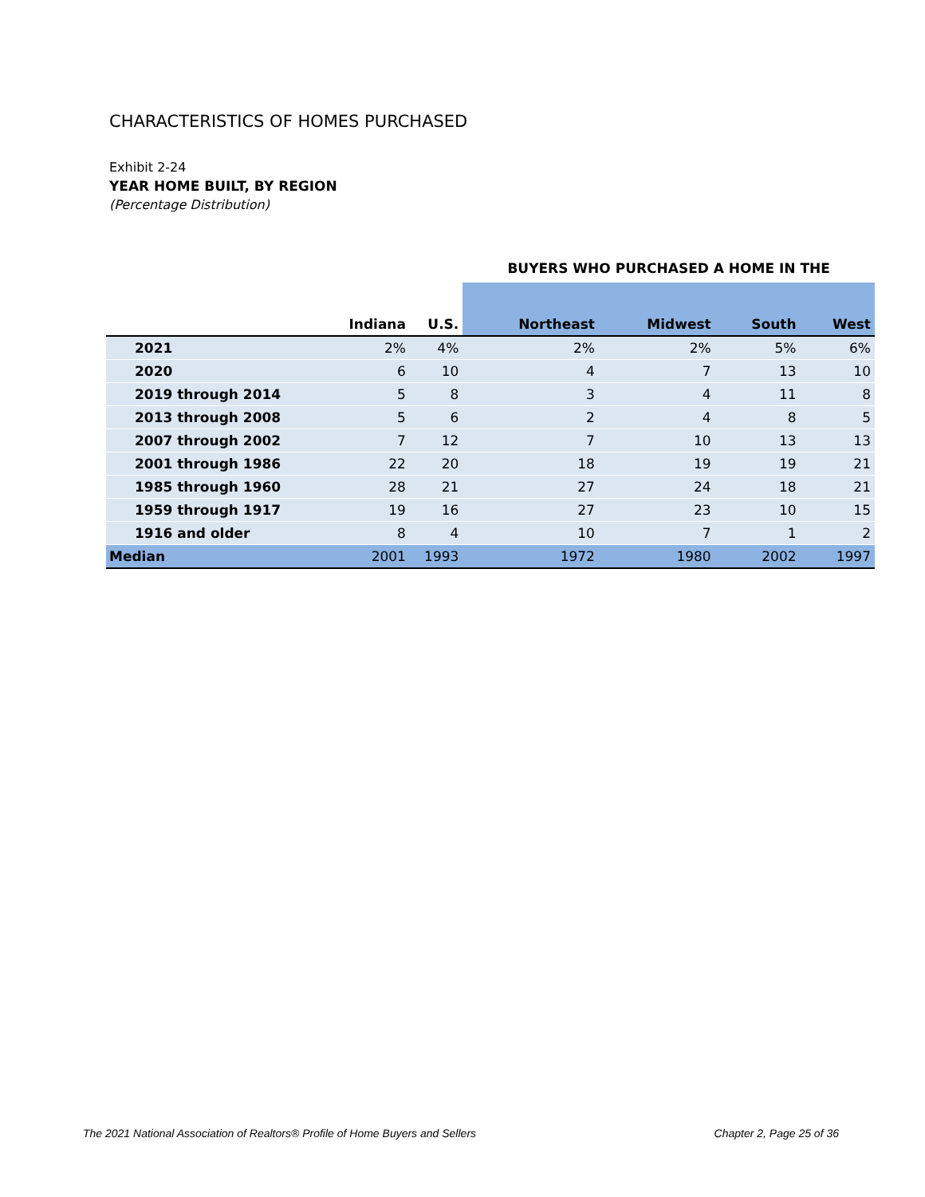CHARACTERISTICS OF HOMES PURCHASED
Exhibit 2-24
YEAR HOME BUILT, BY REGION
(Percentage Distribution)
| | | | BUYERS WHO PURCHASED A HOME IN THE | | | |
| --- | --- | --- | --- | --- | --- | --- |
| | Indiana | U.S. | Northeast | Midwest | South | West |
| 2021 | 2% | 4% | 2% | 2% | 5% | 6% |
| 2020 | 6 | 10 | 4 | 7 | 13 | 10 |
| 2019 through 2014 | 5 | 8 | 3 | 4 | 11 | 8 |
| 2013 through 2008 | 5 | 6 | 2 | 4 | 8 | 5 |
| 2007 through 2002 | 7 | 12 | 7 | 10 | 13 | 13 |
| 2001 through 1986 | 22 | 20 | 18 | 19 | 19 | 21 |
| 1985 through 1960 | 28 | 21 | 27 | 24 | 18 | 21 |
| 1959 through 1917 | 19 | 16 | 27 | 23 | 10 | 15 |
| 1916 and older | 8 | 4 | 10 | 7 | 1 | 2 |
| Median | 2001 | 1993 | 1972 | 1980 | 2002 | 1997 |
The 2021 National Association of Realtors® Profile of Home Buyers and Sellers Chapter 2, Page 25 of 36